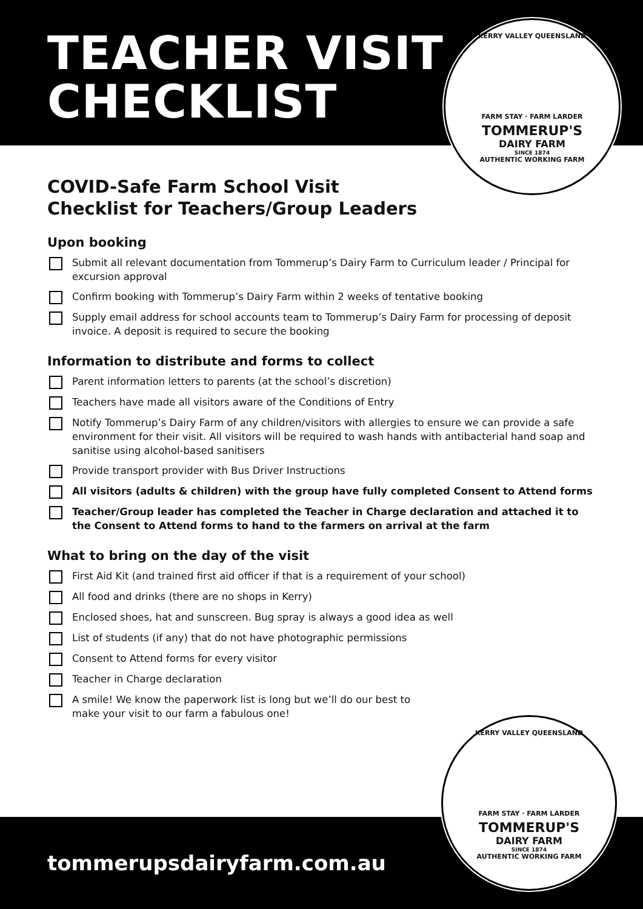TEACHER VISIT
CHECKLIST
KERRY VALLEY QUEENSLAND
FARM STAY · FARM LARDER
TOMMERUP'S
DAIRY FARM
SINCE 1874
AUTHENTIC WORKING FARM
COVID-Safe Farm School Visit
Checklist for Teachers/Group Leaders
Upon booking
Submit all relevant documentation from Tommerup’s Dairy Farm to Curriculum leader / Principal for excursion approval
Confirm booking with Tommerup’s Dairy Farm within 2 weeks of tentative booking
Supply email address for school accounts team to Tommerup’s Dairy Farm for processing of deposit invoice. A deposit is required to secure the booking
Information to distribute and forms to collect
Parent information letters to parents (at the school’s discretion)
Teachers have made all visitors aware of the Conditions of Entry
Notify Tommerup’s Dairy Farm of any children/visitors with allergies to ensure we can provide a safe environment for their visit. All visitors will be required to wash hands with antibacterial hand soap and sanitise using alcohol-based sanitisers
Provide transport provider with Bus Driver Instructions
All visitors (adults & children) with the group have fully completed Consent to Attend forms
Teacher/Group leader has completed the Teacher in Charge declaration and attached it to the Consent to Attend forms to hand to the farmers on arrival at the farm
What to bring on the day of the visit
First Aid Kit (and trained first aid officer if that is a requirement of your school)
All food and drinks (there are no shops in Kerry)
Enclosed shoes, hat and sunscreen. Bug spray is always a good idea as well
List of students (if any) that do not have photographic permissions
Consent to Attend forms for every visitor
Teacher in Charge declaration
A smile! We know the paperwork list is long but we’ll do our best to
make your visit to our farm a fabulous one!
tommerupsdairyfarm.com.au
KERRY VALLEY QUEENSLAND
FARM STAY · FARM LARDER
TOMMERUP'S
DAIRY FARM
SINCE 1874
AUTHENTIC WORKING FARM